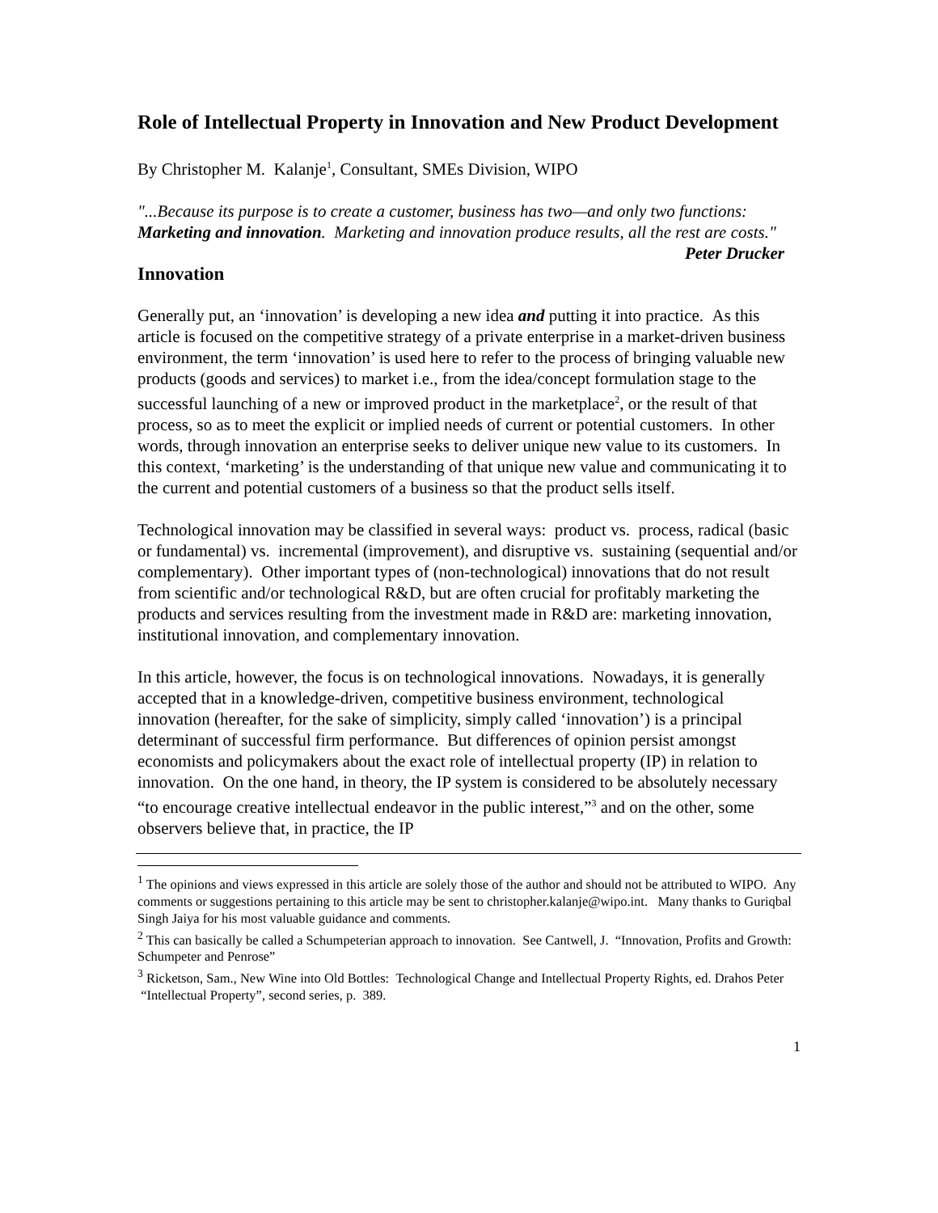Role of Intellectual Property in Innovation and New Product Development
By Christopher M. Kalanje<sup>1</sup>, Consultant, SMEs Division, WIPO
"...Because its purpose is to create a customer, business has two—and only two functions: Marketing and innovation. Marketing and innovation produce results, all the rest are costs." Peter Drucker
Innovation
Generally put, an ‘innovation’ is developing a new idea and putting it into practice. As this article is focused on the competitive strategy of a private enterprise in a market-driven business environment, the term ‘innovation’ is used here to refer to the process of bringing valuable new products (goods and services) to market i.e., from the idea/concept formulation stage to the successful launching of a new or improved product in the marketplace<sup>2</sup>, or the result of that process, so as to meet the explicit or implied needs of current or potential customers. In other words, through innovation an enterprise seeks to deliver unique new value to its customers. In this context, ‘marketing’ is the understanding of that unique new value and communicating it to the current and potential customers of a business so that the product sells itself.
Technological innovation may be classified in several ways: product vs. process, radical (basic or fundamental) vs. incremental (improvement), and disruptive vs. sustaining (sequential and/or complementary). Other important types of (non-technological) innovations that do not result from scientific and/or technological R&D, but are often crucial for profitably marketing the products and services resulting from the investment made in R&D are: marketing innovation, institutional innovation, and complementary innovation.
In this article, however, the focus is on technological innovations. Nowadays, it is generally accepted that in a knowledge-driven, competitive business environment, technological innovation (hereafter, for the sake of simplicity, simply called ‘innovation’) is a principal determinant of successful firm performance. But differences of opinion persist amongst economists and policymakers about the exact role of intellectual property (IP) in relation to innovation. On the one hand, in theory, the IP system is considered to be absolutely necessary “to encourage creative intellectual endeavor in the public interest,”<sup>3</sup> and on the other, some observers believe that, in practice, the IP
<sup>1</sup> The opinions and views expressed in this article are solely those of the author and should not be attributed to WIPO. Any comments or suggestions pertaining to this article may be sent to christopher.kalanje@wipo.int. Many thanks to Guriqbal Singh Jaiya for his most valuable guidance and comments.
<sup>2</sup> This can basically be called a Schumpeterian approach to innovation. See Cantwell, J. “Innovation, Profits and Growth: Schumpeter and Penrose”
<sup>3</sup> Ricketson, Sam., New Wine into Old Bottles: Technological Change and Intellectual Property Rights, ed. Drahos Peter “Intellectual Property”, second series, p. 389.
1